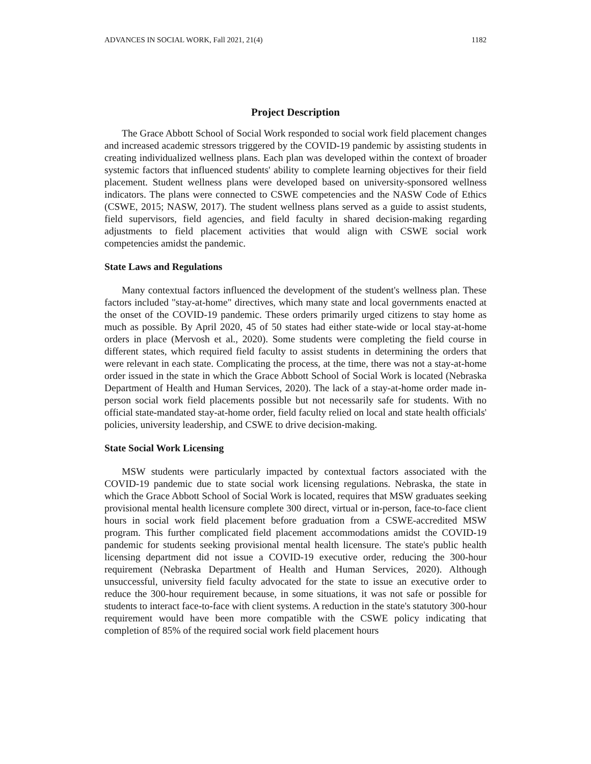ADVANCES IN SOCIAL WORK, Fall 2021, 21(4) 1182
Project Description
The Grace Abbott School of Social Work responded to social work field placement changes and increased academic stressors triggered by the COVID-19 pandemic by assisting students in creating individualized wellness plans. Each plan was developed within the context of broader systemic factors that influenced students' ability to complete learning objectives for their field placement. Student wellness plans were developed based on university-sponsored wellness indicators. The plans were connected to CSWE competencies and the NASW Code of Ethics (CSWE, 2015; NASW, 2017). The student wellness plans served as a guide to assist students, field supervisors, field agencies, and field faculty in shared decision-making regarding adjustments to field placement activities that would align with CSWE social work competencies amidst the pandemic.
State Laws and Regulations
Many contextual factors influenced the development of the student's wellness plan. These factors included "stay-at-home" directives, which many state and local governments enacted at the onset of the COVID-19 pandemic. These orders primarily urged citizens to stay home as much as possible. By April 2020, 45 of 50 states had either state-wide or local stay-at-home orders in place (Mervosh et al., 2020). Some students were completing the field course in different states, which required field faculty to assist students in determining the orders that were relevant in each state. Complicating the process, at the time, there was not a stay-at-home order issued in the state in which the Grace Abbott School of Social Work is located (Nebraska Department of Health and Human Services, 2020). The lack of a stay-at-home order made in-person social work field placements possible but not necessarily safe for students. With no official state-mandated stay-at-home order, field faculty relied on local and state health officials' policies, university leadership, and CSWE to drive decision-making.
State Social Work Licensing
MSW students were particularly impacted by contextual factors associated with the COVID-19 pandemic due to state social work licensing regulations. Nebraska, the state in which the Grace Abbott School of Social Work is located, requires that MSW graduates seeking provisional mental health licensure complete 300 direct, virtual or in-person, face-to-face client hours in social work field placement before graduation from a CSWE-accredited MSW program. This further complicated field placement accommodations amidst the COVID-19 pandemic for students seeking provisional mental health licensure. The state's public health licensing department did not issue a COVID-19 executive order, reducing the 300-hour requirement (Nebraska Department of Health and Human Services, 2020). Although unsuccessful, university field faculty advocated for the state to issue an executive order to reduce the 300-hour requirement because, in some situations, it was not safe or possible for students to interact face-to-face with client systems. A reduction in the state's statutory 300-hour requirement would have been more compatible with the CSWE policy indicating that completion of 85% of the required social work field placement hours